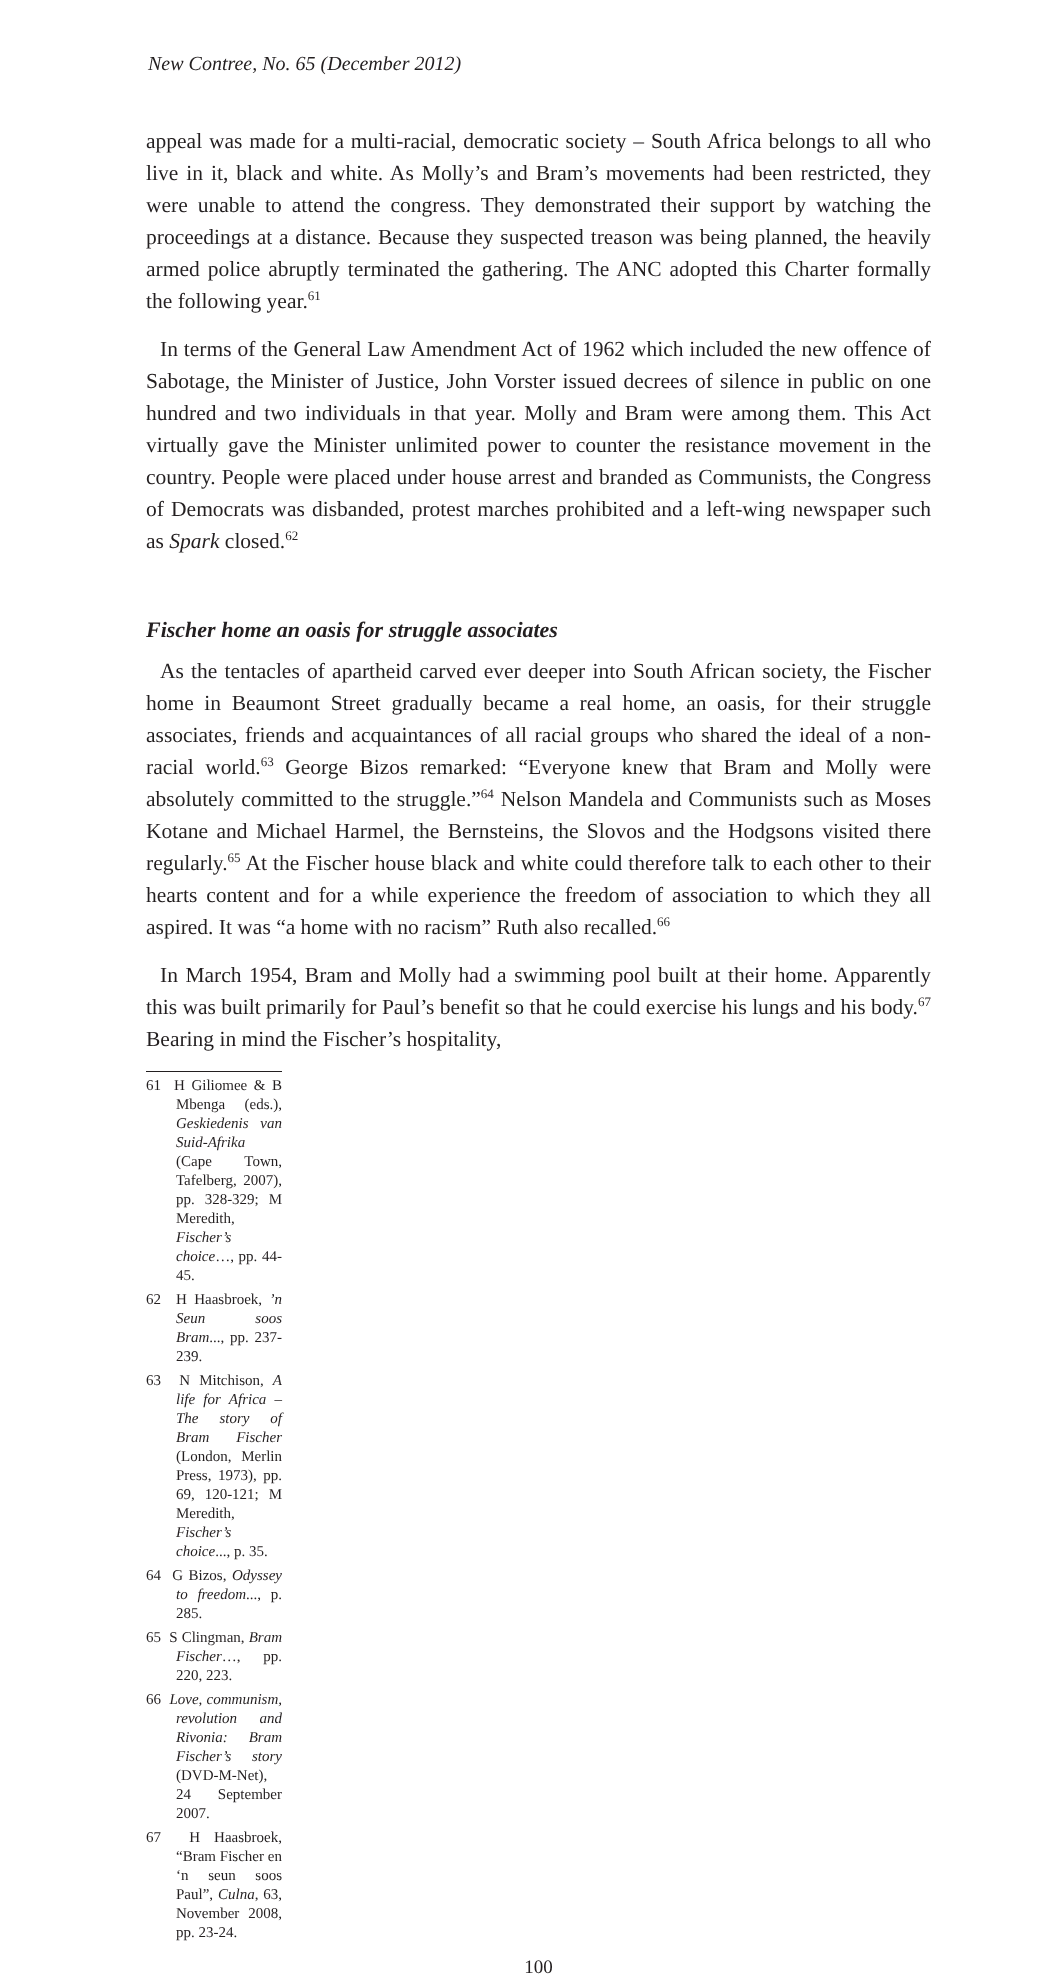New Contree, No. 65 (December 2012)
appeal was made for a multi-racial, democratic society – South Africa belongs to all who live in it, black and white. As Molly’s and Bram’s movements had been restricted, they were unable to attend the congress. They demonstrated their support by watching the proceedings at a distance. Because they suspected treason was being planned, the heavily armed police abruptly terminated the gathering. The ANC adopted this Charter formally the following year.<sup>61</sup>
In terms of the General Law Amendment Act of 1962 which included the new offence of Sabotage, the Minister of Justice, John Vorster issued decrees of silence in public on one hundred and two individuals in that year. Molly and Bram were among them. This Act virtually gave the Minister unlimited power to counter the resistance movement in the country. People were placed under house arrest and branded as Communists, the Congress of Democrats was disbanded, protest marches prohibited and a left-wing newspaper such as Spark closed.<sup>62</sup>
Fischer home an oasis for struggle associates
As the tentacles of apartheid carved ever deeper into South African society, the Fischer home in Beaumont Street gradually became a real home, an oasis, for their struggle associates, friends and acquaintances of all racial groups who shared the ideal of a non-racial world.<sup>63</sup> George Bizos remarked: “Everyone knew that Bram and Molly were absolutely committed to the struggle.”<sup>64</sup> Nelson Mandela and Communists such as Moses Kotane and Michael Harmel, the Bernsteins, the Slovos and the Hodgsons visited there regularly.<sup>65</sup> At the Fischer house black and white could therefore talk to each other to their hearts content and for a while experience the freedom of association to which they all aspired. It was “a home with no racism” Ruth also recalled.<sup>66</sup>
In March 1954, Bram and Molly had a swimming pool built at their home. Apparently this was built primarily for Paul’s benefit so that he could exercise his lungs and his body.<sup>67</sup> Bearing in mind the Fischer’s hospitality,
61 H Giliomee & B Mbenga (eds.), Geskiedenis van Suid-Afrika (Cape Town, Tafelberg, 2007), pp. 328-329; M Meredith, Fischer’s choice…, pp. 44-45.
62 H Haasbroek, ’n Seun soos Bram..., pp. 237-239.
63 N Mitchison, A life for Africa – The story of Bram Fischer (London, Merlin Press, 1973), pp. 69, 120-121; M Meredith, Fischer’s choice..., p. 35.
64 G Bizos, Odyssey to freedom..., p. 285.
65 S Clingman, Bram Fischer…, pp. 220, 223.
66 Love, communism, revolution and Rivonia: Bram Fischer’s story (DVD-M-Net), 24 September 2007.
67 H Haasbroek, “Bram Fischer en ‘n seun soos Paul”, Culna, 63, November 2008, pp. 23-24.
100